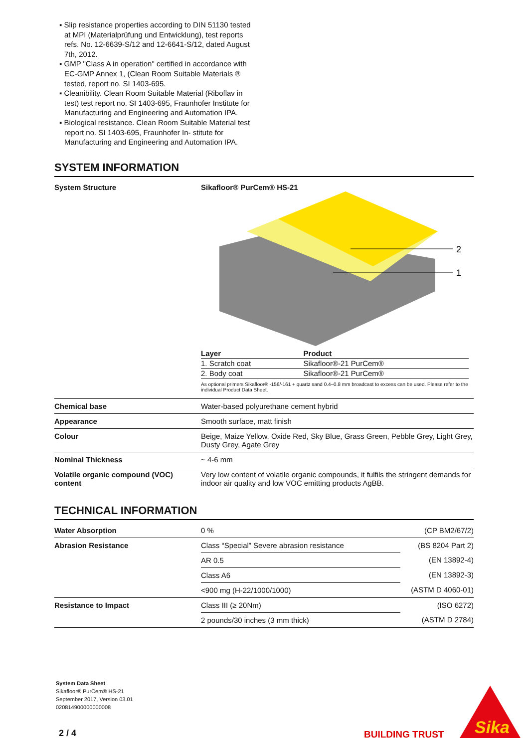▪ Slip resistance properties according to DIN 51130 tested at MPI (Materialprüfung und Entwicklung), test reports refs. No. 12-6639-S/12 and 12-6641-S/12, dated August 7th, 2012.
▪ GMP "Class A in operation" certified in accordance with EC-GMP Annex 1, (Clean Room Suitable Materials ® tested, report no. SI 1403-695.
▪ Cleanibility. Clean Room Suitable Material (Riboflav in test) test report no. SI 1403-695, Fraunhofer Institute for Manufacturing and Engineering and Automation IPA.
▪ Biological resistance. Clean Room Suitable Material test report no. SI 1403-695, Fraunhofer In- stitute for Manufacturing and Engineering and Automation IPA.
SYSTEM INFORMATION
| System Structure | Sikafloor® PurCem® HS-21 2 1 / Layer / Product / / --- / --- / / 1. Scratch coat / Sikafloor®-21 PurCem® / / 2. Body coat / Sikafloor®-21 PurCem® / As optional primers Sikafloor® -156/-161 + quartz sand 0.4–0.8 mm broadcast to excess can be used. Please refer to the individual Product Data Sheet. |
| Chemical base | Water-based polyurethane cement hybrid |
| Appearance | Smooth surface, matt finish |
| Colour | Beige, Maize Yellow, Oxide Red, Sky Blue, Grass Green, Pebble Grey, Light Grey, Dusty Grey, Agate Grey |
| Nominal Thickness | ~ 4-6 mm |
| Volatile organic compound (VOC) content | Very low content of volatile organic compounds, it fulfils the stringent demands for indoor air quality and low VOC emitting products AgBB. |
TECHNICAL INFORMATION
| Water Absorption | 0 % | (CP BM2/67/2) |
| Abrasion Resistance | Class “Special” Severe abrasion resistance | (BS 8204 Part 2) |
| | AR 0.5 | (EN 13892-4) |
| | Class A6 | (EN 13892-3) |
| | <900 mg (H-22/1000/1000) | (ASTM D 4060-01) |
| Resistance to Impact | Class III (≥ 20Nm) | (ISO 6272) |
| | 2 pounds/30 inches (3 mm thick) | (ASTM D 2784) |
System Data Sheet
Sikafloor® PurCem® HS-21
September 2017, Version 03.01
020814900000000008
2 / 4 BUILDING TRUST
Sika